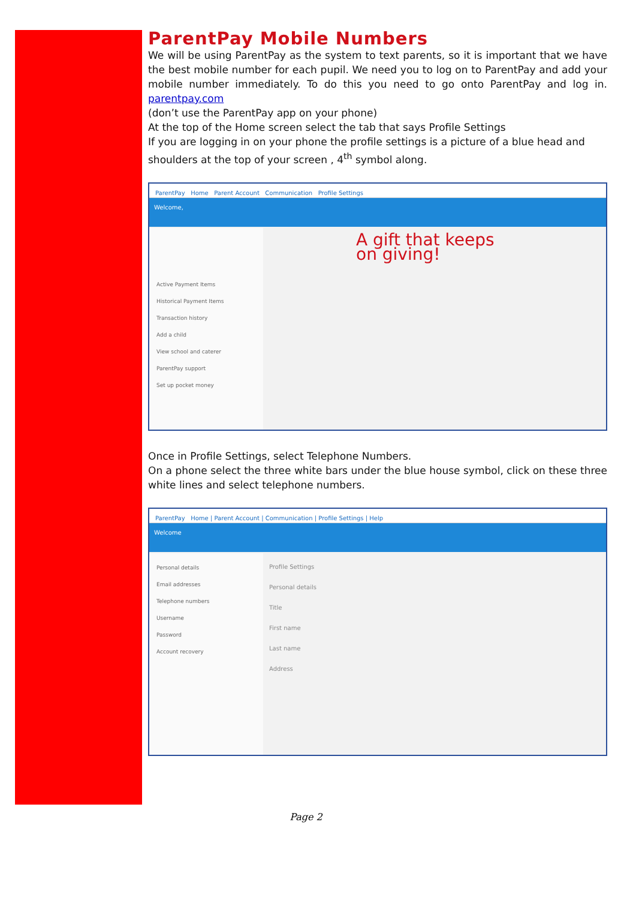ParentPay Mobile Numbers
We will be using ParentPay as the system to text parents, so it is important that we have the best mobile number for each pupil. We need you to log on to ParentPay and add your mobile number immediately. To do this you need to go onto ParentPay and log in. parentpay.com
(don’t use the ParentPay app on your phone)
At the top of the Home screen select the tab that says Profile Settings
If you are logging in on your phone the profile settings is a picture of a blue head and shoulders at the top of your screen , 4<sup>th</sup> symbol along.
ParentPay Home Parent Account Communication Profile Settings
Welcome,
Active Payment Items
Historical Payment Items
Transaction history
Add a child
View school and caterer
ParentPay support
Set up pocket money
A gift that keeps on giving!
Once in Profile Settings, select Telephone Numbers.
On a phone select the three white bars under the blue house symbol, click on these three white lines and select telephone numbers.
ParentPay Home | Parent Account | Communication | Profile Settings | Help
Welcome
Personal details
Email addresses
Telephone numbers
Username
Password
Account recovery
Profile Settings
Personal details
Title
First name
Last name
Address
Page 2